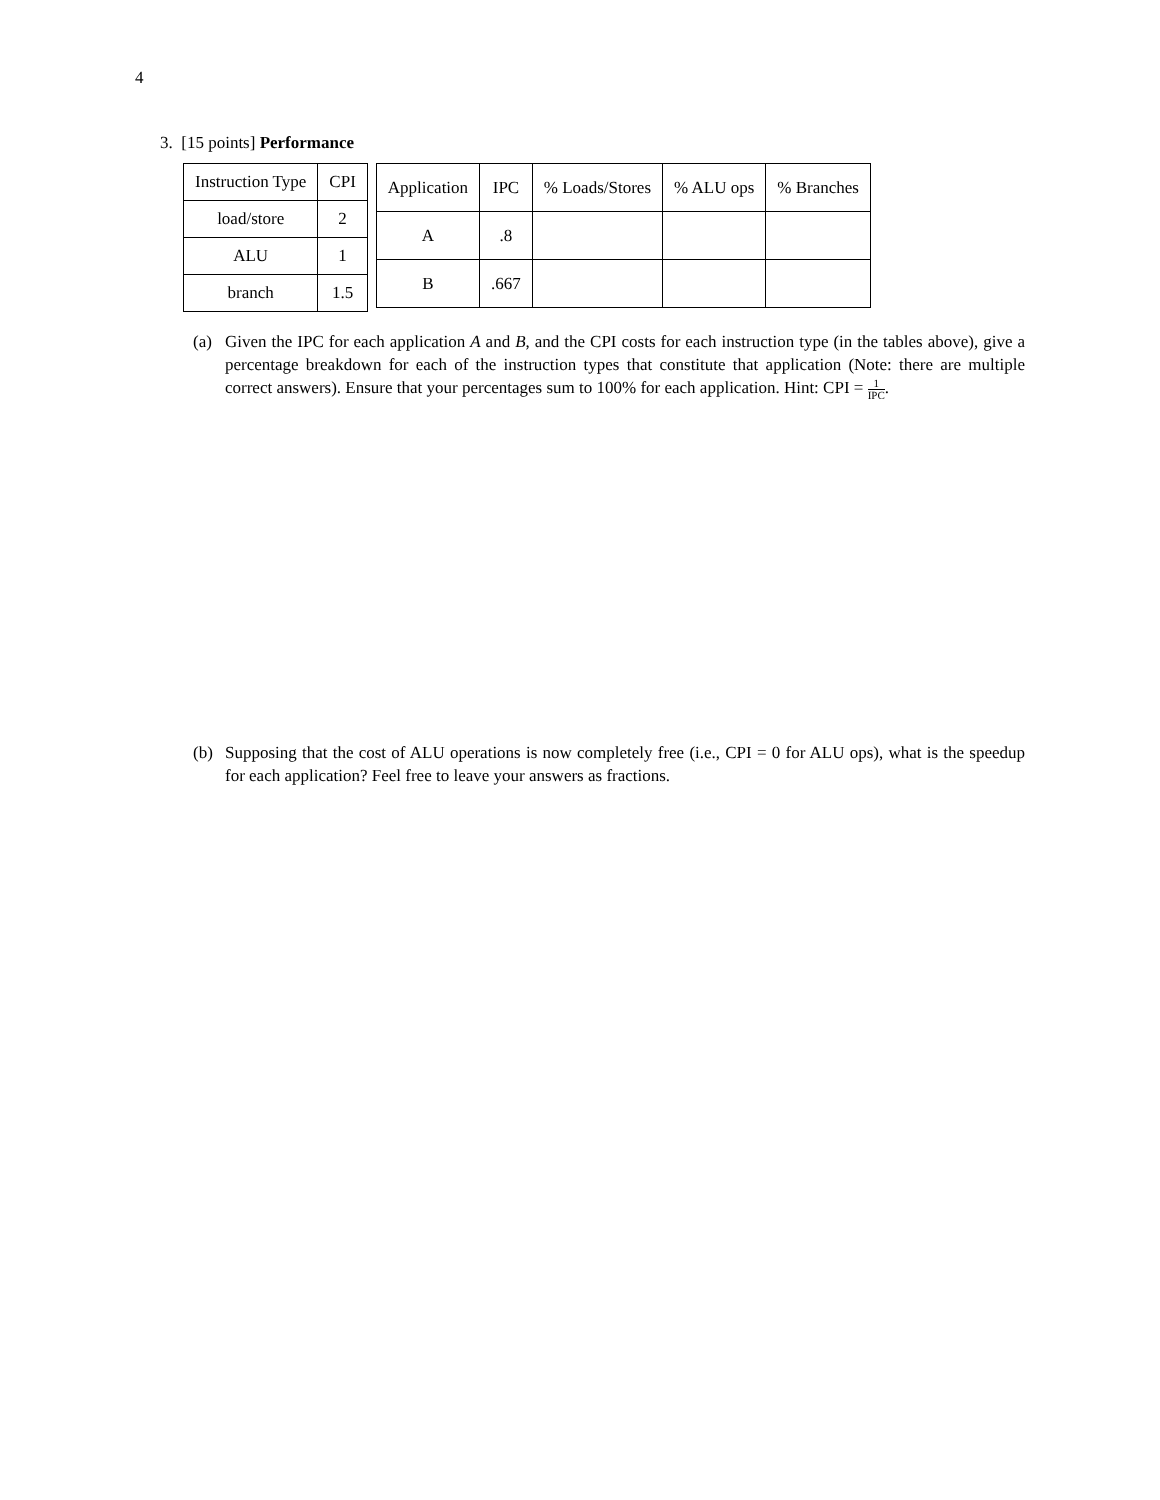4
3. [15 points] Performance
| Instruction Type | CPI |
| --- | --- |
| load/store | 2 |
| ALU | 1 |
| branch | 1.5 |
| Application | IPC | % Loads/Stores | % ALU ops | % Branches |
| --- | --- | --- | --- | --- |
| A | .8 | | | |
| B | .667 | | | |
(a) Given the IPC for each application A and B, and the CPI costs for each instruction type (in the tables above), give a percentage breakdown for each of the instruction types that constitute that application (Note: there are multiple correct answers). Ensure that your percentages sum to 100% for each application. Hint: CPI = 1 IPC.
(b) Supposing that the cost of ALU operations is now completely free (i.e., CPI = 0 for ALU ops), what is the speedup for each application? Feel free to leave your answers as fractions.